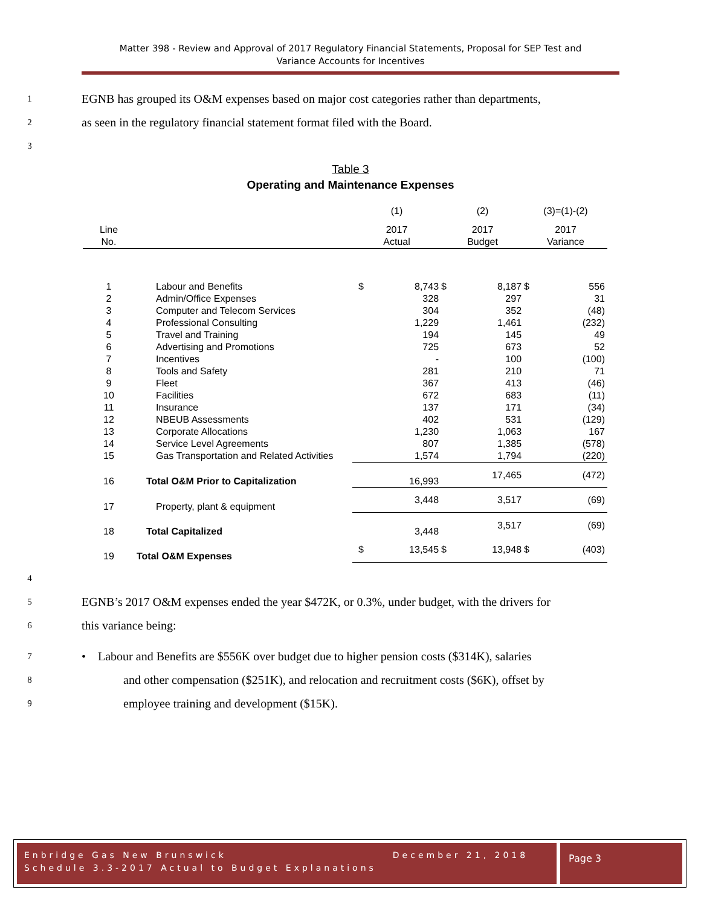Matter 398 - Review and Approval of 2017 Regulatory Financial Statements, Proposal for SEP Test and
Variance Accounts for Incentives
1 EGNB has grouped its O&M expenses based on major cost categories rather than departments,
2 as seen in the regulatory financial statement format filed with the Board.
3
Table 3
Operating and Maintenance Expenses
| | | (1) | | (2) | | (3)=(1)-(2) | |
| Line | | 2017 | | 2017 | | 2017 | |
| No. | | Actual | | Budget | | Variance | |
| 1 | Labour and Benefits | $ | 8,743 | $ | 8,187 | $ | 556 |
| 2 | Admin/Office Expenses | | 328 | | 297 | | 31 |
| 3 | Computer and Telecom Services | | 304 | | 352 | | (48) |
| 4 | Professional Consulting | | 1,229 | | 1,461 | | (232) |
| 5 | Travel and Training | | 194 | | 145 | | 49 |
| 6 | Advertising and Promotions | | 725 | | 673 | | 52 |
| 7 | Incentives | | - | | 100 | | (100) |
| 8 | Tools and Safety | | 281 | | 210 | | 71 |
| 9 | Fleet | | 367 | | 413 | | (46) |
| 10 | Facilities | | 672 | | 683 | | (11) |
| 11 | Insurance | | 137 | | 171 | | (34) |
| 12 | NBEUB Assessments | | 402 | | 531 | | (129) |
| 13 | Corporate Allocations | | 1,230 | | 1,063 | | 167 |
| 14 | Service Level Agreements | | 807 | | 1,385 | | (578) |
| 15 | Gas Transportation and Related Activities | | 1,574 | | 1,794 | | (220) |
| 16 | Total O&M Prior to Capitalization | | 16,993 | | 17,465 | | (472) |
| 17 | Property, plant & equipment | | 3,448 | | 3,517 | | (69) |
| 18 | Total Capitalized | | 3,448 | | 3,517 | | (69) |
| 19 | Total O&M Expenses | $ | 13,545 | $ | 13,948 | $ | (403) |
4
5 EGNB’s 2017 O&M expenses ended the year $472K, or 0.3%, under budget, with the drivers for
6 this variance being:
7 • Labour and Benefits are $556K over budget due to higher pension costs ($314K), salaries
8 and other compensation ($251K), and relocation and recruitment costs ($6K), offset by
9 employee training and development ($15K).
Enbridge Gas New Brunswick December 21, 2018
Schedule 3.3-2017 Actual to Budget Explanations
Page 3